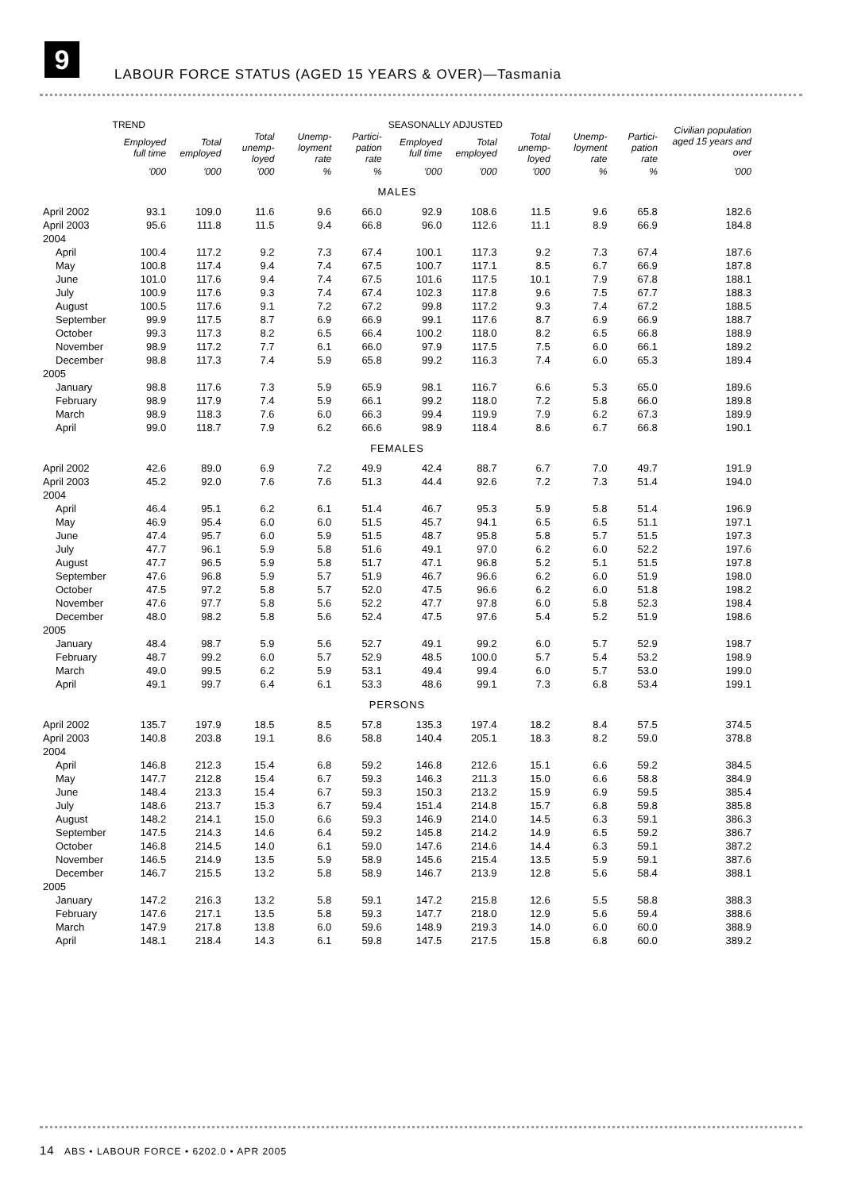9
LABOUR FORCE STATUS (AGED 15 YEARS & OVER)—Tasmania
| | TREND | | | | | SEASONALLY ADJUSTED | | | | | Civilian population aged 15 years and over |
| --- | --- | --- | --- | --- | --- | --- | --- | --- | --- | --- | --- |
| | Employed full time | Total employed | Total unemp-loyed | Unemp-loyment rate | Partici-pation rate | Employed full time | Total employed | Total unemp-loyed | Unemp-loyment rate | Partici-pation rate | |
| | '000 | '000 | '000 | % | % | '000 | '000 | '000 | % | % | '000 |
| MALES | | | | | | | | | | | |
| April 2002 | 93.1 | 109.0 | 11.6 | 9.6 | 66.0 | 92.9 | 108.6 | 11.5 | 9.6 | 65.8 | 182.6 |
| April 2003 | 95.6 | 111.8 | 11.5 | 9.4 | 66.8 | 96.0 | 112.6 | 11.1 | 8.9 | 66.9 | 184.8 |
| 2004 | | | | | | | | | | | |
| April | 100.4 | 117.2 | 9.2 | 7.3 | 67.4 | 100.1 | 117.3 | 9.2 | 7.3 | 67.4 | 187.6 |
| May | 100.8 | 117.4 | 9.4 | 7.4 | 67.5 | 100.7 | 117.1 | 8.5 | 6.7 | 66.9 | 187.8 |
| June | 101.0 | 117.6 | 9.4 | 7.4 | 67.5 | 101.6 | 117.5 | 10.1 | 7.9 | 67.8 | 188.1 |
| July | 100.9 | 117.6 | 9.3 | 7.4 | 67.4 | 102.3 | 117.8 | 9.6 | 7.5 | 67.7 | 188.3 |
| August | 100.5 | 117.6 | 9.1 | 7.2 | 67.2 | 99.8 | 117.2 | 9.3 | 7.4 | 67.2 | 188.5 |
| September | 99.9 | 117.5 | 8.7 | 6.9 | 66.9 | 99.1 | 117.6 | 8.7 | 6.9 | 66.9 | 188.7 |
| October | 99.3 | 117.3 | 8.2 | 6.5 | 66.4 | 100.2 | 118.0 | 8.2 | 6.5 | 66.8 | 188.9 |
| November | 98.9 | 117.2 | 7.7 | 6.1 | 66.0 | 97.9 | 117.5 | 7.5 | 6.0 | 66.1 | 189.2 |
| December | 98.8 | 117.3 | 7.4 | 5.9 | 65.8 | 99.2 | 116.3 | 7.4 | 6.0 | 65.3 | 189.4 |
| 2005 | | | | | | | | | | | |
| January | 98.8 | 117.6 | 7.3 | 5.9 | 65.9 | 98.1 | 116.7 | 6.6 | 5.3 | 65.0 | 189.6 |
| February | 98.9 | 117.9 | 7.4 | 5.9 | 66.1 | 99.2 | 118.0 | 7.2 | 5.8 | 66.0 | 189.8 |
| March | 98.9 | 118.3 | 7.6 | 6.0 | 66.3 | 99.4 | 119.9 | 7.9 | 6.2 | 67.3 | 189.9 |
| April | 99.0 | 118.7 | 7.9 | 6.2 | 66.6 | 98.9 | 118.4 | 8.6 | 6.7 | 66.8 | 190.1 |
| FEMALES | | | | | | | | | | | |
| April 2002 | 42.6 | 89.0 | 6.9 | 7.2 | 49.9 | 42.4 | 88.7 | 6.7 | 7.0 | 49.7 | 191.9 |
| April 2003 | 45.2 | 92.0 | 7.6 | 7.6 | 51.3 | 44.4 | 92.6 | 7.2 | 7.3 | 51.4 | 194.0 |
| 2004 | | | | | | | | | | | |
| April | 46.4 | 95.1 | 6.2 | 6.1 | 51.4 | 46.7 | 95.3 | 5.9 | 5.8 | 51.4 | 196.9 |
| May | 46.9 | 95.4 | 6.0 | 6.0 | 51.5 | 45.7 | 94.1 | 6.5 | 6.5 | 51.1 | 197.1 |
| June | 47.4 | 95.7 | 6.0 | 5.9 | 51.5 | 48.7 | 95.8 | 5.8 | 5.7 | 51.5 | 197.3 |
| July | 47.7 | 96.1 | 5.9 | 5.8 | 51.6 | 49.1 | 97.0 | 6.2 | 6.0 | 52.2 | 197.6 |
| August | 47.7 | 96.5 | 5.9 | 5.8 | 51.7 | 47.1 | 96.8 | 5.2 | 5.1 | 51.5 | 197.8 |
| September | 47.6 | 96.8 | 5.9 | 5.7 | 51.9 | 46.7 | 96.6 | 6.2 | 6.0 | 51.9 | 198.0 |
| October | 47.5 | 97.2 | 5.8 | 5.7 | 52.0 | 47.5 | 96.6 | 6.2 | 6.0 | 51.8 | 198.2 |
| November | 47.6 | 97.7 | 5.8 | 5.6 | 52.2 | 47.7 | 97.8 | 6.0 | 5.8 | 52.3 | 198.4 |
| December | 48.0 | 98.2 | 5.8 | 5.6 | 52.4 | 47.5 | 97.6 | 5.4 | 5.2 | 51.9 | 198.6 |
| 2005 | | | | | | | | | | | |
| January | 48.4 | 98.7 | 5.9 | 5.6 | 52.7 | 49.1 | 99.2 | 6.0 | 5.7 | 52.9 | 198.7 |
| February | 48.7 | 99.2 | 6.0 | 5.7 | 52.9 | 48.5 | 100.0 | 5.7 | 5.4 | 53.2 | 198.9 |
| March | 49.0 | 99.5 | 6.2 | 5.9 | 53.1 | 49.4 | 99.4 | 6.0 | 5.7 | 53.0 | 199.0 |
| April | 49.1 | 99.7 | 6.4 | 6.1 | 53.3 | 48.6 | 99.1 | 7.3 | 6.8 | 53.4 | 199.1 |
| PERSONS | | | | | | | | | | | |
| April 2002 | 135.7 | 197.9 | 18.5 | 8.5 | 57.8 | 135.3 | 197.4 | 18.2 | 8.4 | 57.5 | 374.5 |
| April 2003 | 140.8 | 203.8 | 19.1 | 8.6 | 58.8 | 140.4 | 205.1 | 18.3 | 8.2 | 59.0 | 378.8 |
| 2004 | | | | | | | | | | | |
| April | 146.8 | 212.3 | 15.4 | 6.8 | 59.2 | 146.8 | 212.6 | 15.1 | 6.6 | 59.2 | 384.5 |
| May | 147.7 | 212.8 | 15.4 | 6.7 | 59.3 | 146.3 | 211.3 | 15.0 | 6.6 | 58.8 | 384.9 |
| June | 148.4 | 213.3 | 15.4 | 6.7 | 59.3 | 150.3 | 213.2 | 15.9 | 6.9 | 59.5 | 385.4 |
| July | 148.6 | 213.7 | 15.3 | 6.7 | 59.4 | 151.4 | 214.8 | 15.7 | 6.8 | 59.8 | 385.8 |
| August | 148.2 | 214.1 | 15.0 | 6.6 | 59.3 | 146.9 | 214.0 | 14.5 | 6.3 | 59.1 | 386.3 |
| September | 147.5 | 214.3 | 14.6 | 6.4 | 59.2 | 145.8 | 214.2 | 14.9 | 6.5 | 59.2 | 386.7 |
| October | 146.8 | 214.5 | 14.0 | 6.1 | 59.0 | 147.6 | 214.6 | 14.4 | 6.3 | 59.1 | 387.2 |
| November | 146.5 | 214.9 | 13.5 | 5.9 | 58.9 | 145.6 | 215.4 | 13.5 | 5.9 | 59.1 | 387.6 |
| December | 146.7 | 215.5 | 13.2 | 5.8 | 58.9 | 146.7 | 213.9 | 12.8 | 5.6 | 58.4 | 388.1 |
| 2005 | | | | | | | | | | | |
| January | 147.2 | 216.3 | 13.2 | 5.8 | 59.1 | 147.2 | 215.8 | 12.6 | 5.5 | 58.8 | 388.3 |
| February | 147.6 | 217.1 | 13.5 | 5.8 | 59.3 | 147.7 | 218.0 | 12.9 | 5.6 | 59.4 | 388.6 |
| March | 147.9 | 217.8 | 13.8 | 6.0 | 59.6 | 148.9 | 219.3 | 14.0 | 6.0 | 60.0 | 388.9 |
| April | 148.1 | 218.4 | 14.3 | 6.1 | 59.8 | 147.5 | 217.5 | 15.8 | 6.8 | 60.0 | 389.2 |
14 ABS • LABOUR FORCE • 6202.0 • APR 2005